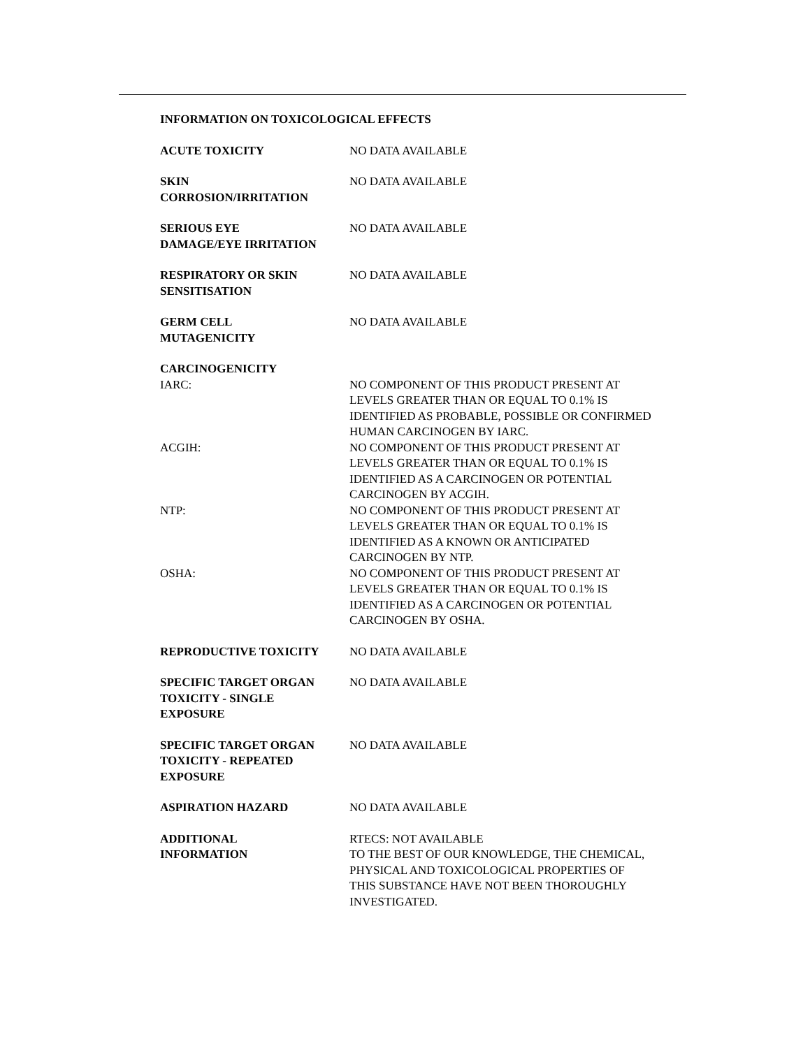INFORMATION ON TOXICOLOGICAL EFFECTS
ACUTE TOXICITY NO DATA AVAILABLE
SKIN
CORROSION/IRRITATION
NO DATA AVAILABLE
SERIOUS EYE
DAMAGE/EYE IRRITATION
NO DATA AVAILABLE
RESPIRATORY OR SKIN
SENSITISATION
NO DATA AVAILABLE
GERM CELL
MUTAGENICITY
NO DATA AVAILABLE
CARCINOGENICITY
IARC: NO COMPONENT OF THIS PRODUCT PRESENT AT
LEVELS GREATER THAN OR EQUAL TO 0.1% IS
IDENTIFIED AS PROBABLE, POSSIBLE OR CONFIRMED
HUMAN CARCINOGEN BY IARC.
ACGIH: NO COMPONENT OF THIS PRODUCT PRESENT AT
LEVELS GREATER THAN OR EQUAL TO 0.1% IS
IDENTIFIED AS A CARCINOGEN OR POTENTIAL
CARCINOGEN BY ACGIH.
NTP: NO COMPONENT OF THIS PRODUCT PRESENT AT
LEVELS GREATER THAN OR EQUAL TO 0.1% IS
IDENTIFIED AS A KNOWN OR ANTICIPATED
CARCINOGEN BY NTP.
OSHA: NO COMPONENT OF THIS PRODUCT PRESENT AT
LEVELS GREATER THAN OR EQUAL TO 0.1% IS
IDENTIFIED AS A CARCINOGEN OR POTENTIAL
CARCINOGEN BY OSHA.
REPRODUCTIVE TOXICITY NO DATA AVAILABLE
SPECIFIC TARGET ORGAN
TOXICITY - SINGLE
EXPOSURE
NO DATA AVAILABLE
SPECIFIC TARGET ORGAN
TOXICITY - REPEATED
EXPOSURE
NO DATA AVAILABLE
ASPIRATION HAZARD NO DATA AVAILABLE
ADDITIONAL
INFORMATION
RTECS: NOT AVAILABLE
TO THE BEST OF OUR KNOWLEDGE, THE CHEMICAL,
PHYSICAL AND TOXICOLOGICAL PROPERTIES OF
THIS SUBSTANCE HAVE NOT BEEN THOROUGHLY
INVESTIGATED.